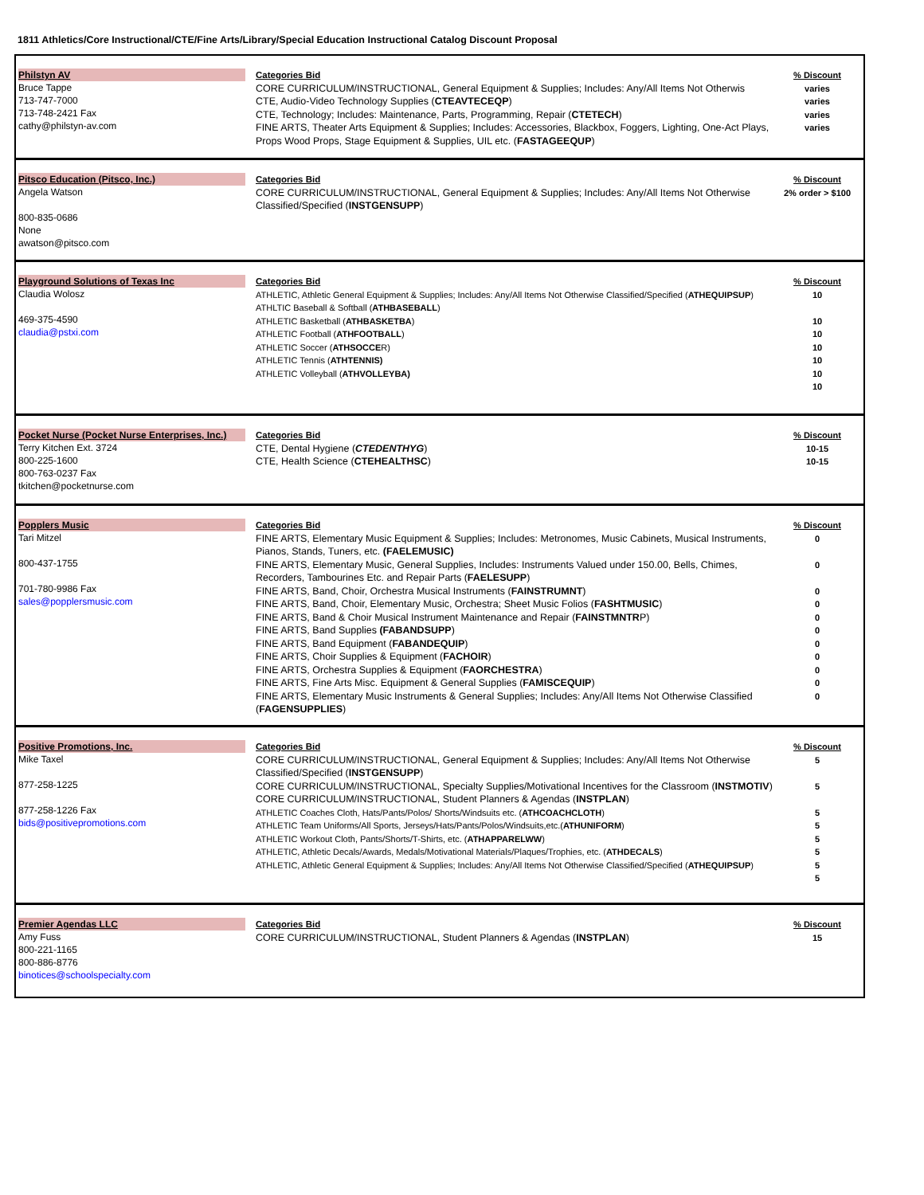1811 Athletics/Core Instructional/CTE/Fine Arts/Library/Special Education Instructional Catalog Discount Proposal
Philstyn AV
Bruce Tappe
713-747-7000
713-748-2421 Fax
cathy@philstyn-av.com
Categories Bid
CORE CURRICULUM/INSTRUCTIONAL, General Equipment & Supplies; Includes: Any/All Items Not Otherwis
CTE, Audio-Video Technology Supplies (CTEAVTECEQP)
CTE, Technology; Includes: Maintenance, Parts, Programming, Repair (CTETECH)
FINE ARTS, Theater Arts Equipment & Supplies; Includes: Accessories, Blackbox, Foggers, Lighting, One-Act Plays, Props Wood Props, Stage Equipment & Supplies, UIL etc. (FASTAGEEQUP)
% Discount
varies
varies
varies
varies
Pitsco Education (Pitsco, Inc.)
Angela Watson
800-835-0686
None
awatson@pitsco.com
Categories Bid
CORE CURRICULUM/INSTRUCTIONAL, General Equipment & Supplies; Includes: Any/All Items Not Otherwise Classified/Specified (INSTGENSUPP)
% Discount
2% order > $100
Playground Solutions of Texas Inc
Claudia Wolosz
469-375-4590
claudia@pstxi.com
Categories Bid
ATHLETIC, Athletic General Equipment & Supplies; Includes: Any/All Items Not Otherwise Classified/Specified (ATHEQUIPSUP)
ATHLTIC Baseball & Softball (ATHBASEBALL)
ATHLETIC Basketball (ATHBASKETBA)
ATHLETIC Football (ATHFOOTBALL)
ATHLETIC Soccer (ATHSOCCER)
ATHLETIC Tennis (ATHTENNIS)
ATHLETIC Volleyball (ATHVOLLEYBA)
% Discount
10
10
10
10
10
10
10
Pocket Nurse (Pocket Nurse Enterprises, Inc.)
Terry Kitchen Ext. 3724
800-225-1600
800-763-0237 Fax
tkitchen@pocketnurse.com
Categories Bid
CTE, Dental Hygiene (CTEDENTHYG)
CTE, Health Science (CTEHEALTHSC)
% Discount
10-15
10-15
Popplers Music
Tari Mitzel
800-437-1755
701-780-9986 Fax
sales@popplersmusic.com
Categories Bid
FINE ARTS, Elementary Music Equipment & Supplies; Includes: Metronomes, Music Cabinets, Musical Instruments, Pianos, Stands, Tuners, etc. (FAELEMUSIC)
FINE ARTS, Elementary Music, General Supplies, Includes: Instruments Valued under 150.00, Bells, Chimes, Recorders, Tambourines Etc. and Repair Parts (FAELESUPP)
FINE ARTS, Band, Choir, Orchestra Musical Instruments (FAINSTRUMNT)
FINE ARTS, Band, Choir, Elementary Music, Orchestra; Sheet Music Folios (FASHTMUSIC)
FINE ARTS, Band & Choir Musical Instrument Maintenance and Repair (FAINSTMNTRP)
FINE ARTS, Band Supplies (FABANDSUPP)
FINE ARTS, Band Equipment (FABANDEQUIP)
FINE ARTS, Choir Supplies & Equipment (FACHOIR)
FINE ARTS, Orchestra Supplies & Equipment (FAORCHESTRA)
FINE ARTS, Fine Arts Misc. Equipment & General Supplies (FAMISCEQUIP)
FINE ARTS, Elementary Music Instruments & General Supplies; Includes: Any/All Items Not Otherwise Classified (FAGENSUPPLIES)
% Discount
0
0
0
0
0
0
0
0
0
0
0
Positive Promotions, Inc.
Mike Taxel
877-258-1225
877-258-1226 Fax
bids@positivepromotions.com
Categories Bid
CORE CURRICULUM/INSTRUCTIONAL, General Equipment & Supplies; Includes: Any/All Items Not Otherwise Classified/Specified (INSTGENSUPP)
CORE CURRICULUM/INSTRUCTIONAL, Specialty Supplies/Motivational Incentives for the Classroom (INSTMOTIV)
CORE CURRICULUM/INSTRUCTIONAL, Student Planners & Agendas (INSTPLAN)
ATHLETIC Coaches Cloth, Hats/Pants/Polos/ Shorts/Windsuits etc. (ATHCOACHCLOTH)
ATHLETIC Team Uniforms/All Sports, Jerseys/Hats/Pants/Polos/Windsuits,etc.(ATHUNIFORM)
ATHLETIC Workout Cloth, Pants/Shorts/T-Shirts, etc. (ATHAPPARELWW)
ATHLETIC, Athletic Decals/Awards, Medals/Motivational Materials/Plaques/Trophies, etc. (ATHDECALS)
ATHLETIC, Athletic General Equipment & Supplies; Includes: Any/All Items Not Otherwise Classified/Specified (ATHEQUIPSUP)
% Discount
5
5
5
5
5
5
5
5
Premier Agendas LLC
Amy Fuss
800-221-1165
800-886-8776
binotices@schoolspecialty.com
Categories Bid
CORE CURRICULUM/INSTRUCTIONAL, Student Planners & Agendas (INSTPLAN)
% Discount
15